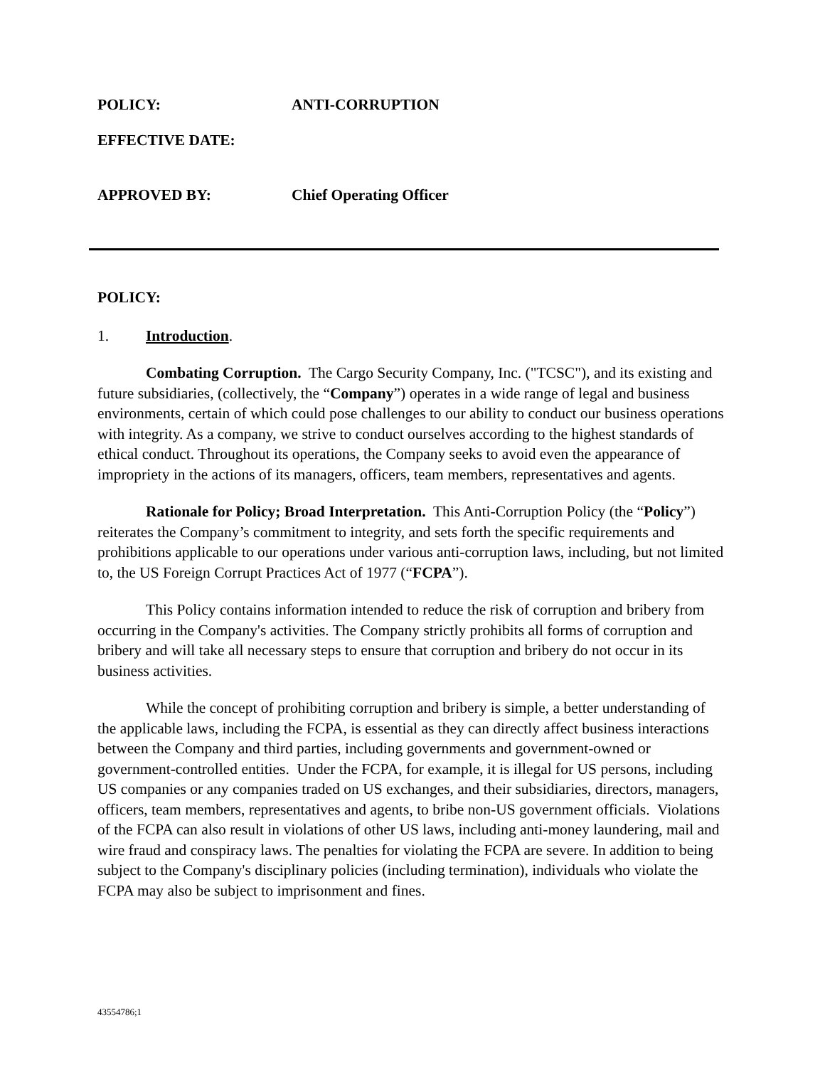POLICY: ANTI-CORRUPTION
EFFECTIVE DATE:
APPROVED BY: Chief Operating Officer
POLICY:
1. Introduction.
Combating Corruption. The Cargo Security Company, Inc. ("TCSC"), and its existing and future subsidiaries, (collectively, the “Company”) operates in a wide range of legal and business environments, certain of which could pose challenges to our ability to conduct our business operations with integrity. As a company, we strive to conduct ourselves according to the highest standards of ethical conduct. Throughout its operations, the Company seeks to avoid even the appearance of impropriety in the actions of its managers, officers, team members, representatives and agents.
Rationale for Policy; Broad Interpretation. This Anti-Corruption Policy (the “Policy”) reiterates the Company’s commitment to integrity, and sets forth the specific requirements and prohibitions applicable to our operations under various anti-corruption laws, including, but not limited to, the US Foreign Corrupt Practices Act of 1977 (“FCPA”).
This Policy contains information intended to reduce the risk of corruption and bribery from occurring in the Company's activities. The Company strictly prohibits all forms of corruption and bribery and will take all necessary steps to ensure that corruption and bribery do not occur in its business activities.
While the concept of prohibiting corruption and bribery is simple, a better understanding of the applicable laws, including the FCPA, is essential as they can directly affect business interactions between the Company and third parties, including governments and government-owned or government-controlled entities. Under the FCPA, for example, it is illegal for US persons, including US companies or any companies traded on US exchanges, and their subsidiaries, directors, managers, officers, team members, representatives and agents, to bribe non-US government officials. Violations of the FCPA can also result in violations of other US laws, including anti-money laundering, mail and wire fraud and conspiracy laws. The penalties for violating the FCPA are severe. In addition to being subject to the Company's disciplinary policies (including termination), individuals who violate the FCPA may also be subject to imprisonment and fines.
43554786;1